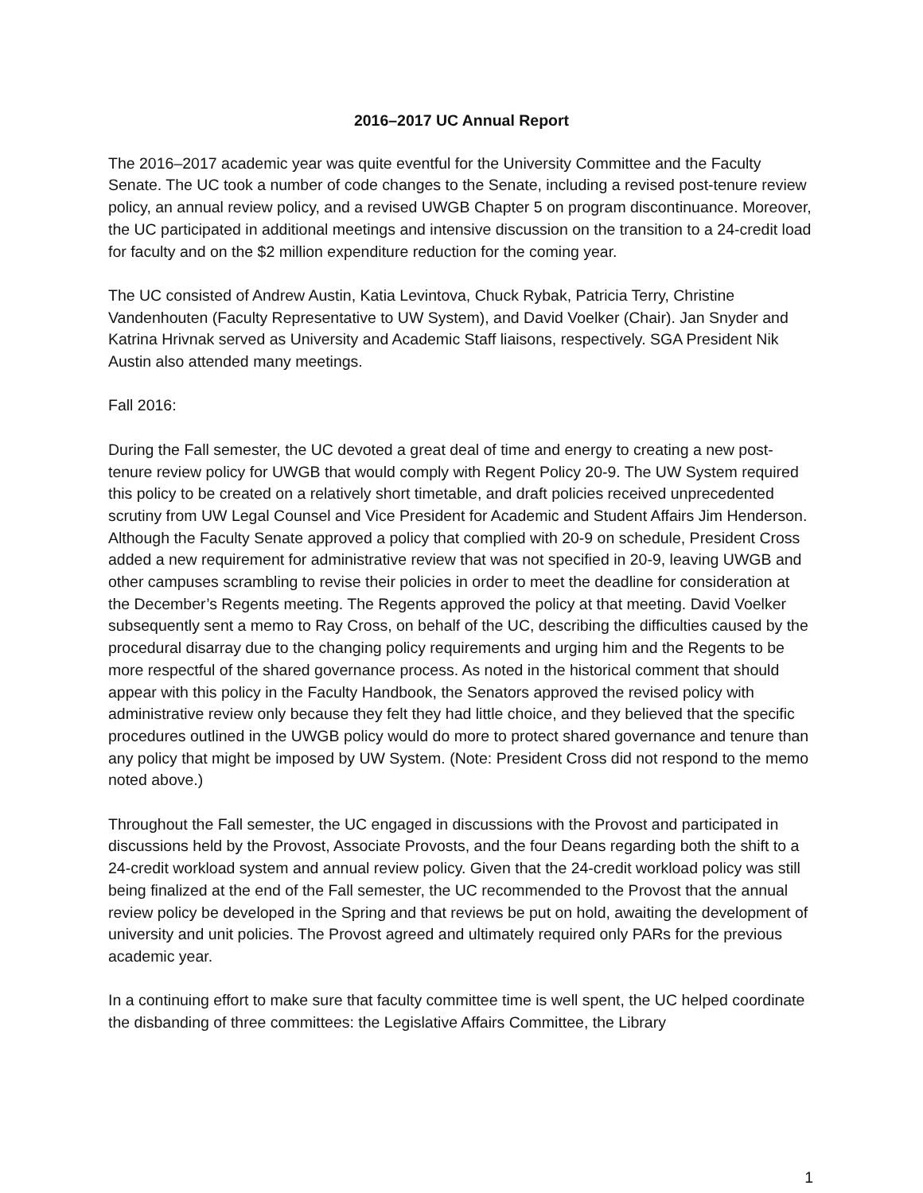2016–2017 UC Annual Report
The 2016–2017 academic year was quite eventful for the University Committee and the Faculty Senate. The UC took a number of code changes to the Senate, including a revised post-tenure review policy, an annual review policy, and a revised UWGB Chapter 5 on program discontinuance. Moreover, the UC participated in additional meetings and intensive discussion on the transition to a 24-credit load for faculty and on the $2 million expenditure reduction for the coming year.
The UC consisted of Andrew Austin, Katia Levintova, Chuck Rybak, Patricia Terry, Christine Vandenhouten (Faculty Representative to UW System), and David Voelker (Chair). Jan Snyder and Katrina Hrivnak served as University and Academic Staff liaisons, respectively. SGA President Nik Austin also attended many meetings.
Fall 2016:
During the Fall semester, the UC devoted a great deal of time and energy to creating a new post-tenure review policy for UWGB that would comply with Regent Policy 20-9. The UW System required this policy to be created on a relatively short timetable, and draft policies received unprecedented scrutiny from UW Legal Counsel and Vice President for Academic and Student Affairs Jim Henderson. Although the Faculty Senate approved a policy that complied with 20-9 on schedule, President Cross added a new requirement for administrative review that was not specified in 20-9, leaving UWGB and other campuses scrambling to revise their policies in order to meet the deadline for consideration at the December’s Regents meeting. The Regents approved the policy at that meeting. David Voelker subsequently sent a memo to Ray Cross, on behalf of the UC, describing the difficulties caused by the procedural disarray due to the changing policy requirements and urging him and the Regents to be more respectful of the shared governance process. As noted in the historical comment that should appear with this policy in the Faculty Handbook, the Senators approved the revised policy with administrative review only because they felt they had little choice, and they believed that the specific procedures outlined in the UWGB policy would do more to protect shared governance and tenure than any policy that might be imposed by UW System. (Note: President Cross did not respond to the memo noted above.)
Throughout the Fall semester, the UC engaged in discussions with the Provost and participated in discussions held by the Provost, Associate Provosts, and the four Deans regarding both the shift to a 24-credit workload system and annual review policy. Given that the 24-credit workload policy was still being finalized at the end of the Fall semester, the UC recommended to the Provost that the annual review policy be developed in the Spring and that reviews be put on hold, awaiting the development of university and unit policies. The Provost agreed and ultimately required only PARs for the previous academic year.
In a continuing effort to make sure that faculty committee time is well spent, the UC helped coordinate the disbanding of three committees: the Legislative Affairs Committee, the Library
1